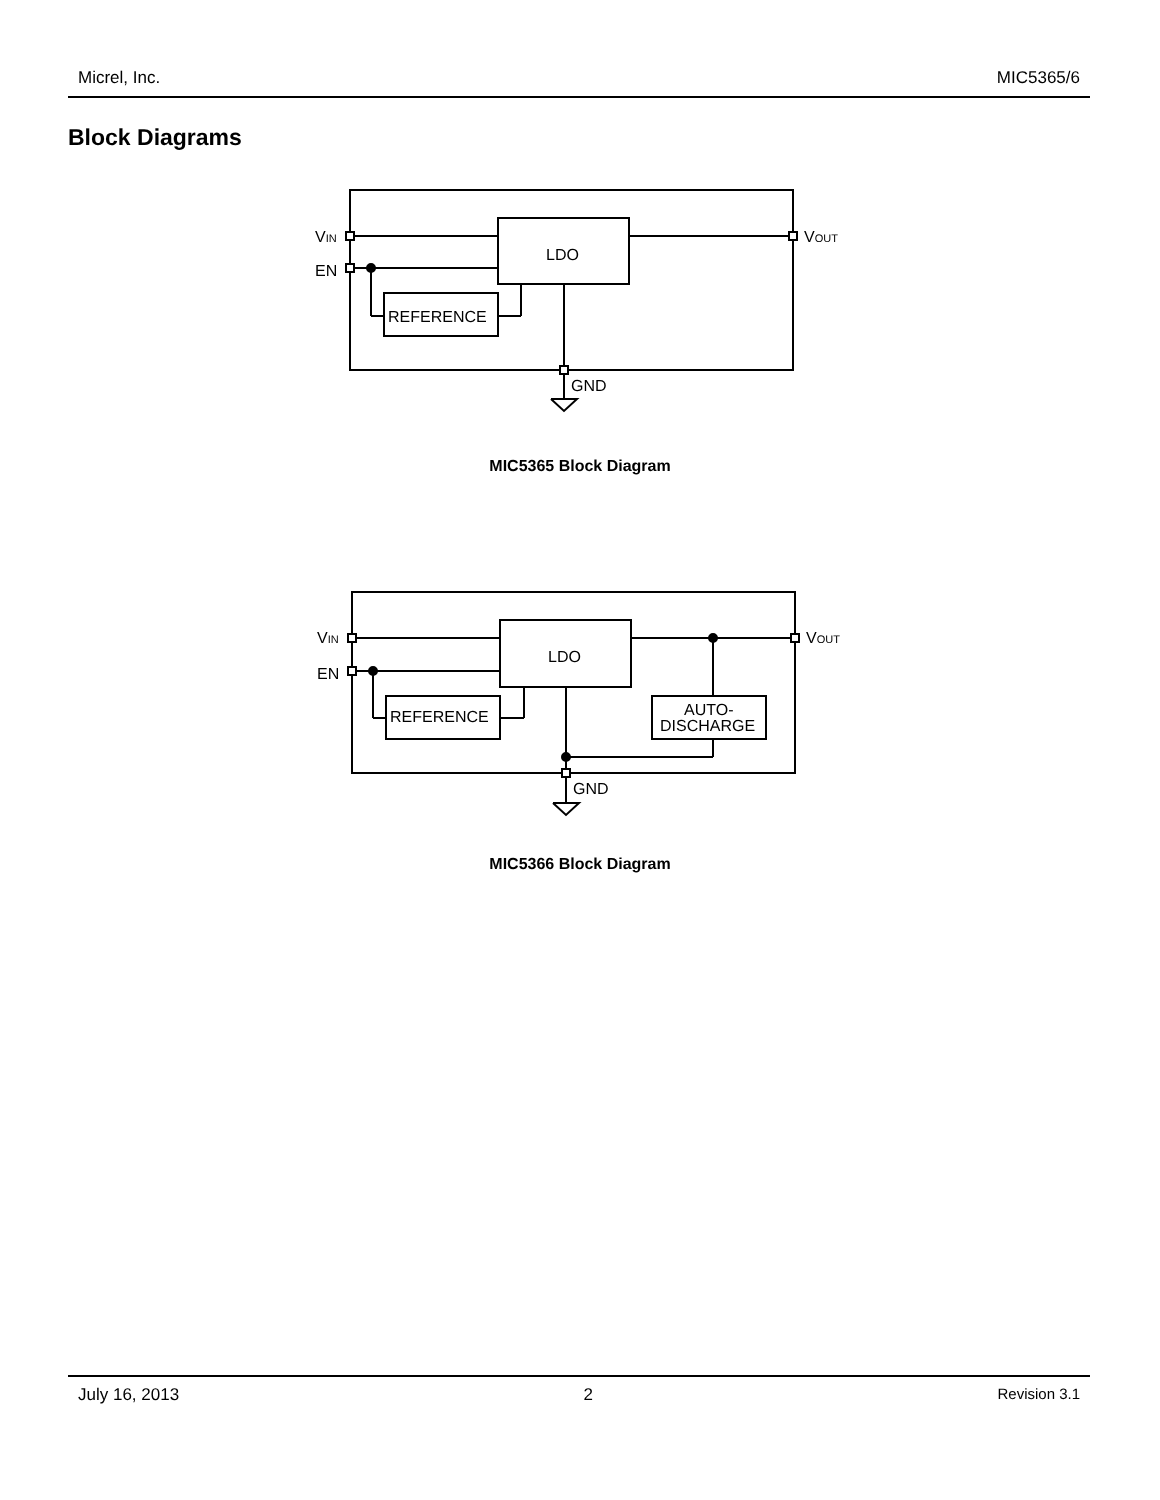Micrel, Inc. MIC5365/6
Block Diagrams
VIN
EN
VOUT
LDO
REFERENCE
GND
MIC5365 Block Diagram
VIN
EN
VOUT
LDO
REFERENCE
AUTO-
DISCHARGE
GND
MIC5366 Block Diagram
July 16, 2013 2 Revision 3.1